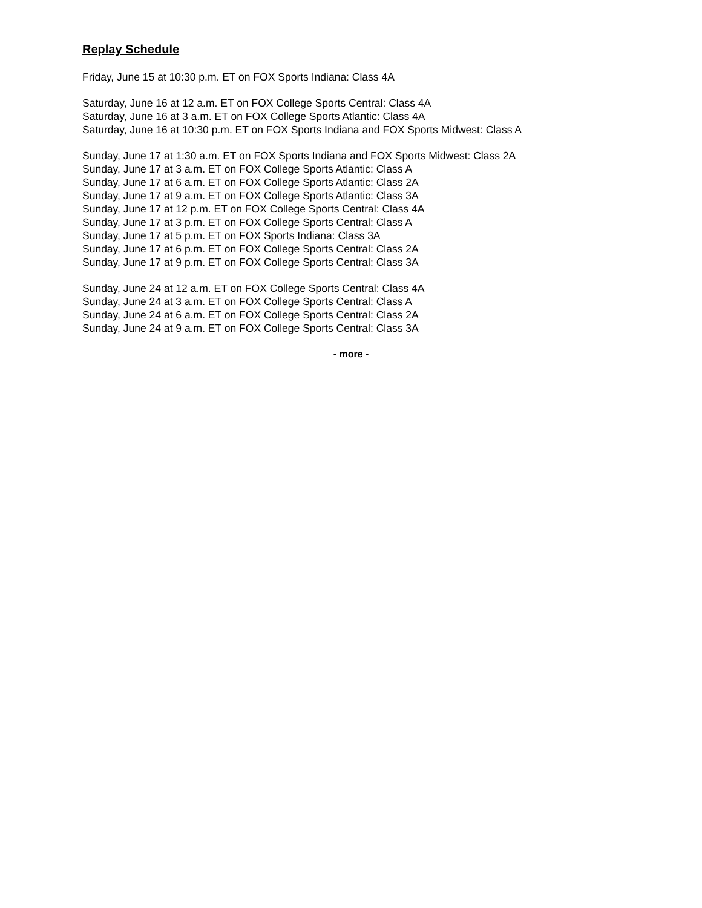Replay Schedule
Friday, June 15 at 10:30 p.m. ET on FOX Sports Indiana: Class 4A
Saturday, June 16 at 12 a.m. ET on FOX College Sports Central: Class 4A
Saturday, June 16 at 3 a.m. ET on FOX College Sports Atlantic: Class 4A
Saturday, June 16 at 10:30 p.m. ET on FOX Sports Indiana and FOX Sports Midwest: Class A
Sunday, June 17 at 1:30 a.m. ET on FOX Sports Indiana and FOX Sports Midwest: Class 2A
Sunday, June 17 at 3 a.m. ET on FOX College Sports Atlantic: Class A
Sunday, June 17 at 6 a.m. ET on FOX College Sports Atlantic: Class 2A
Sunday, June 17 at 9 a.m. ET on FOX College Sports Atlantic: Class 3A
Sunday, June 17 at 12 p.m. ET on FOX College Sports Central: Class 4A
Sunday, June 17 at 3 p.m. ET on FOX College Sports Central: Class A
Sunday, June 17 at 5 p.m. ET on FOX Sports Indiana: Class 3A
Sunday, June 17 at 6 p.m. ET on FOX College Sports Central: Class 2A
Sunday, June 17 at 9 p.m. ET on FOX College Sports Central: Class 3A
Sunday, June 24 at 12 a.m. ET on FOX College Sports Central: Class 4A
Sunday, June 24 at 3 a.m. ET on FOX College Sports Central: Class A
Sunday, June 24 at 6 a.m. ET on FOX College Sports Central: Class 2A
Sunday, June 24 at 9 a.m. ET on FOX College Sports Central: Class 3A
- more -